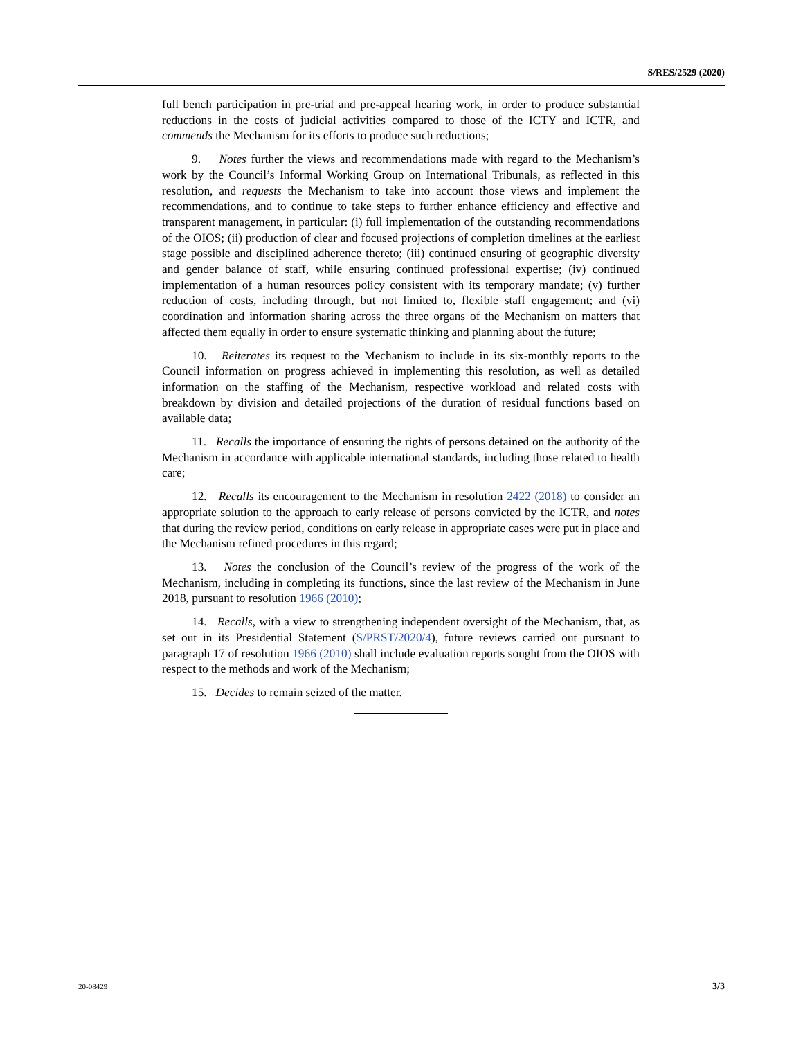S/RES/2529 (2020)
full bench participation in pre-trial and pre-appeal hearing work, in order to produce substantial reductions in the costs of judicial activities compared to those of the ICTY and ICTR, and commends the Mechanism for its efforts to produce such reductions;
9. Notes further the views and recommendations made with regard to the Mechanism’s work by the Council’s Informal Working Group on International Tribunals, as reflected in this resolution, and requests the Mechanism to take into account those views and implement the recommendations, and to continue to take steps to further enhance efficiency and effective and transparent management, in particular: (i) full implementation of the outstanding recommendations of the OIOS; (ii) production of clear and focused projections of completion timelines at the earliest stage possible and disciplined adherence thereto; (iii) continued ensuring of geographic diversity and gender balance of staff, while ensuring continued professional expertise; (iv) continued implementation of a human resources policy consistent with its temporary mandate; (v) further reduction of costs, including through, but not limited to, flexible staff engagement; and (vi) coordination and information sharing across the three organs of the Mechanism on matters that affected them equally in order to ensure systematic thinking and planning about the future;
10. Reiterates its request to the Mechanism to include in its six-monthly reports to the Council information on progress achieved in implementing this resolution, as well as detailed information on the staffing of the Mechanism, respective workload and related costs with breakdown by division and detailed projections of the duration of residual functions based on available data;
11. Recalls the importance of ensuring the rights of persons detained on the authority of the Mechanism in accordance with applicable international standards, including those related to health care;
12. Recalls its encouragement to the Mechanism in resolution 2422 (2018) to consider an appropriate solution to the approach to early release of persons convicted by the ICTR, and notes that during the review period, conditions on early release in appropriate cases were put in place and the Mechanism refined procedures in this regard;
13. Notes the conclusion of the Council’s review of the progress of the work of the Mechanism, including in completing its functions, since the last review of the Mechanism in June 2018, pursuant to resolution 1966 (2010);
14. Recalls, with a view to strengthening independent oversight of the Mechanism, that, as set out in its Presidential Statement (S/PRST/2020/4), future reviews carried out pursuant to paragraph 17 of resolution 1966 (2010) shall include evaluation reports sought from the OIOS with respect to the methods and work of the Mechanism;
15. Decides to remain seized of the matter.
20-08429 3/3